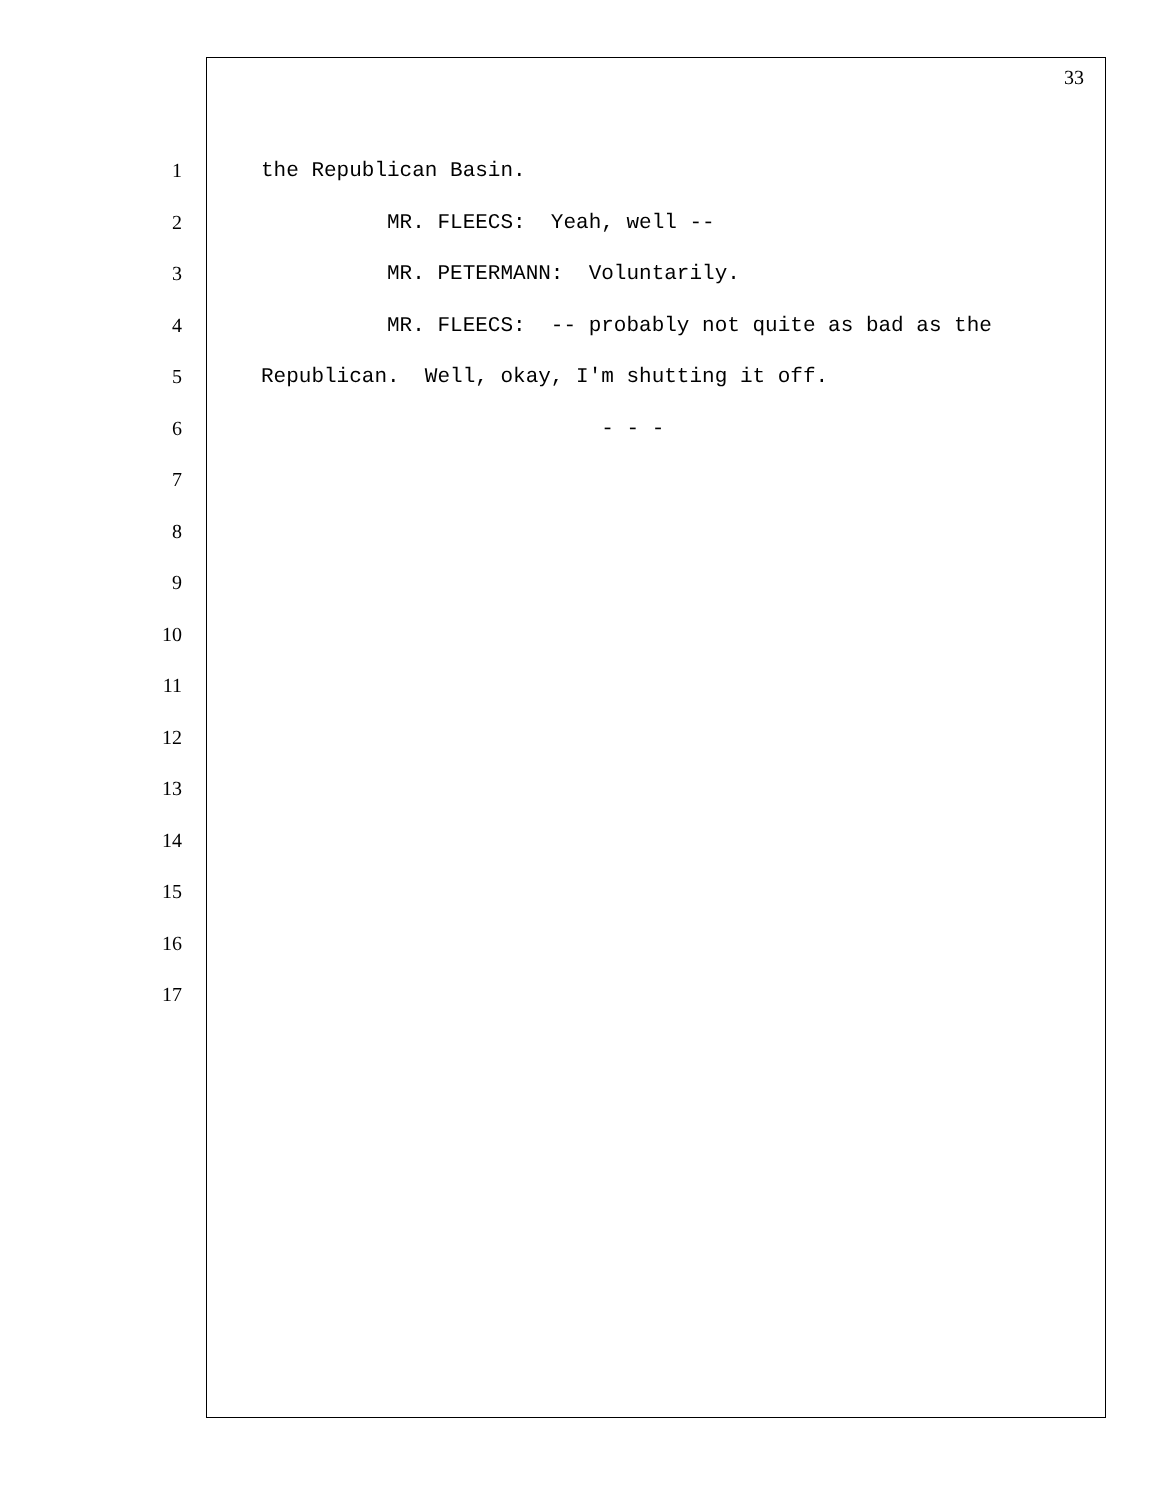33
1 the Republican Basin.
2 MR. FLEECS: Yeah, well --
3 MR. PETERMANN: Voluntarily.
4 MR. FLEECS: -- probably not quite as bad as the
5 Republican. Well, okay, I'm shutting it off.
6 - - -
7
8
9
10
11
12
13
14
15
16
17